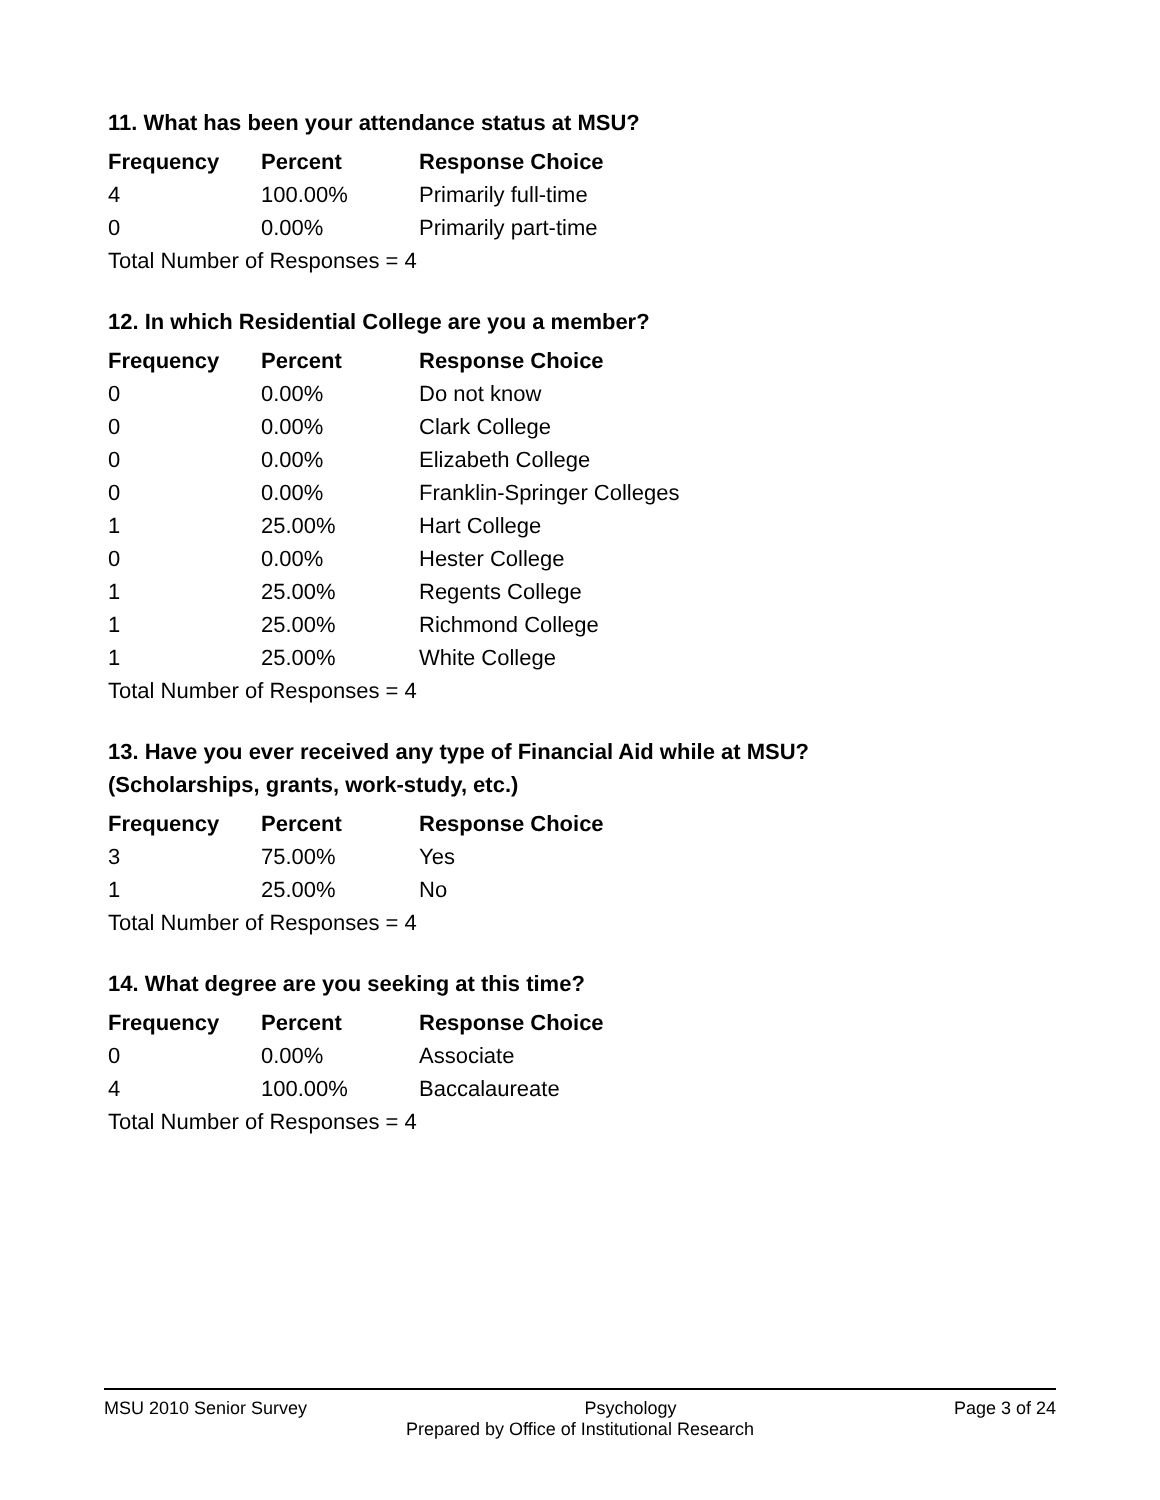11. What has been your attendance status at MSU?
| Frequency | Percent | Response Choice |
| --- | --- | --- |
| 4 | 100.00% | Primarily full-time |
| 0 | 0.00% | Primarily part-time |
| Total Number of Responses = 4 | | |
12. In which Residential College are you a member?
| Frequency | Percent | Response Choice |
| --- | --- | --- |
| 0 | 0.00% | Do not know |
| 0 | 0.00% | Clark College |
| 0 | 0.00% | Elizabeth College |
| 0 | 0.00% | Franklin-Springer Colleges |
| 1 | 25.00% | Hart College |
| 0 | 0.00% | Hester College |
| 1 | 25.00% | Regents College |
| 1 | 25.00% | Richmond College |
| 1 | 25.00% | White College |
| Total Number of Responses = 4 | | |
13. Have you ever received any type of Financial Aid while at MSU?
(Scholarships, grants, work-study, etc.)
| Frequency | Percent | Response Choice |
| --- | --- | --- |
| 3 | 75.00% | Yes |
| 1 | 25.00% | No |
| Total Number of Responses = 4 | | |
14. What degree are you seeking at this time?
| Frequency | Percent | Response Choice |
| --- | --- | --- |
| 0 | 0.00% | Associate |
| 4 | 100.00% | Baccalaureate |
| Total Number of Responses = 4 | | |
MSU 2010 Senior Survey Psychology Page 3 of 24
Prepared by Office of Institutional Research